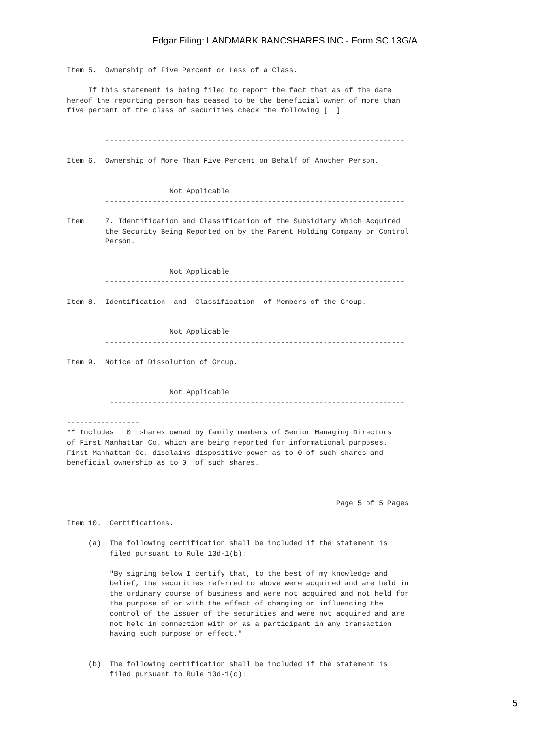Edgar Filing: LANDMARK BANCSHARES INC - Form SC 13G/A
Item 5.  Ownership of Five Percent or Less of a Class.

     If this statement is being filed to report the fact that as of the date
hereof the reporting person has ceased to be the beneficial owner of more than
five percent of the class of securities check the following [  ]


         ----------------------------------------------------------------------

Item 6.  Ownership of More Than Five Percent on Behalf of Another Person.


                        Not Applicable
         ----------------------------------------------------------------------

Item     7. Identification and Classification of the Subsidiary Which Acquired
         the Security Being Reported on by the Parent Holding Company or Control
         Person.


                        Not Applicable
         ----------------------------------------------------------------------

Item 8.  Identification  and  Classification  of Members of the Group.


                        Not Applicable
         ----------------------------------------------------------------------

Item 9.  Notice of Dissolution of Group.


                        Not Applicable
          ---------------------------------------------------------------------

-----------------
** Includes   0  shares owned by family members of Senior Managing Directors
of First Manhattan Co. which are being reported for informational purposes.
First Manhattan Co. disclaims dispositive power as to 0 of such shares and
beneficial ownership as to 0  of such shares.



                                                               Page 5 of 5 Pages

Item 10.  Certifications.

     (a)  The following certification shall be included if the statement is
          filed pursuant to Rule 13d-1(b):

          "By signing below I certify that, to the best of my knowledge and
          belief, the securities referred to above were acquired and are held in
          the ordinary course of business and were not acquired and not held for
          the purpose of or with the effect of changing or influencing the
          control of the issuer of the securities and were not acquired and are
          not held in connection with or as a participant in any transaction
          having such purpose or effect."


     (b)  The following certification shall be included if the statement is
          filed pursuant to Rule 13d-1(c):
5